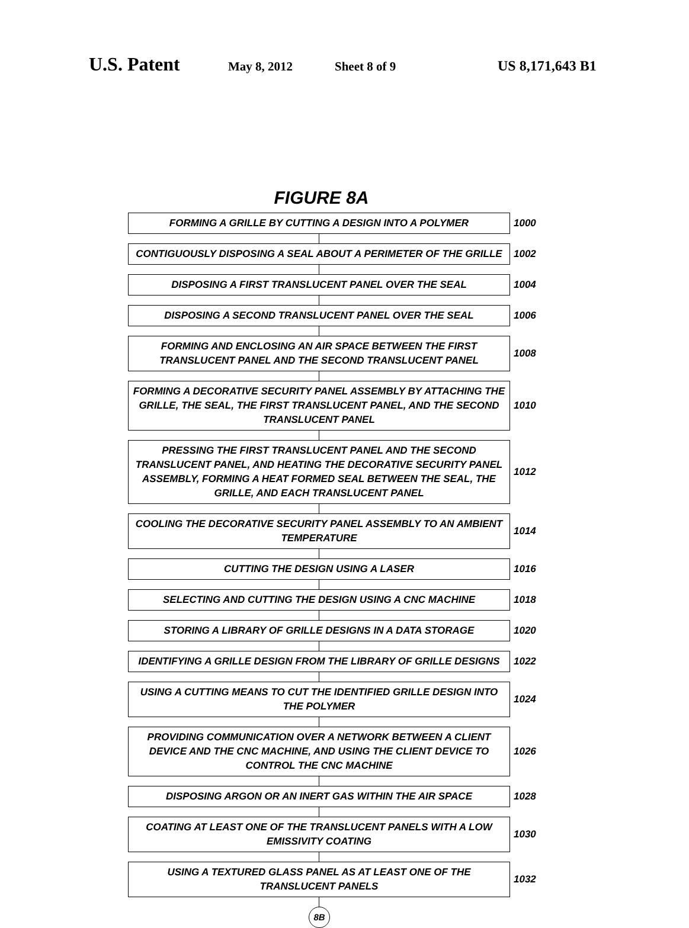U.S. Patent May 8, 2012 Sheet 8 of 9 US 8,171,643 B1
FIGURE 8A
FORMING A GRILLE BY CUTTING A DESIGN INTO A POLYMER
1000
CONTIGUOUSLY DISPOSING A SEAL ABOUT A PERIMETER OF THE GRILLE
1002
DISPOSING A FIRST TRANSLUCENT PANEL OVER THE SEAL
1004
DISPOSING A SECOND TRANSLUCENT PANEL OVER THE SEAL
1006
FORMING AND ENCLOSING AN AIR SPACE BETWEEN THE FIRST TRANSLUCENT PANEL AND THE SECOND TRANSLUCENT PANEL
1008
FORMING A DECORATIVE SECURITY PANEL ASSEMBLY BY ATTACHING THE GRILLE, THE SEAL, THE FIRST TRANSLUCENT PANEL, AND THE SECOND TRANSLUCENT PANEL
1010
PRESSING THE FIRST TRANSLUCENT PANEL AND THE SECOND TRANSLUCENT PANEL, AND HEATING THE DECORATIVE SECURITY PANEL ASSEMBLY, FORMING A HEAT FORMED SEAL BETWEEN THE SEAL, THE GRILLE, AND EACH TRANSLUCENT PANEL
1012
COOLING THE DECORATIVE SECURITY PANEL ASSEMBLY TO AN AMBIENT TEMPERATURE
1014
CUTTING THE DESIGN USING A LASER
1016
SELECTING AND CUTTING THE DESIGN USING A CNC MACHINE
1018
STORING A LIBRARY OF GRILLE DESIGNS IN A DATA STORAGE
1020
IDENTIFYING A GRILLE DESIGN FROM THE LIBRARY OF GRILLE DESIGNS
1022
USING A CUTTING MEANS TO CUT THE IDENTIFIED GRILLE DESIGN INTO THE POLYMER
1024
PROVIDING COMMUNICATION OVER A NETWORK BETWEEN A CLIENT DEVICE AND THE CNC MACHINE, AND USING THE CLIENT DEVICE TO CONTROL THE CNC MACHINE
1026
DISPOSING ARGON OR AN INERT GAS WITHIN THE AIR SPACE
1028
COATING AT LEAST ONE OF THE TRANSLUCENT PANELS WITH A LOW EMISSIVITY COATING
1030
USING A TEXTURED GLASS PANEL AS AT LEAST ONE OF THE TRANSLUCENT PANELS
1032
8B